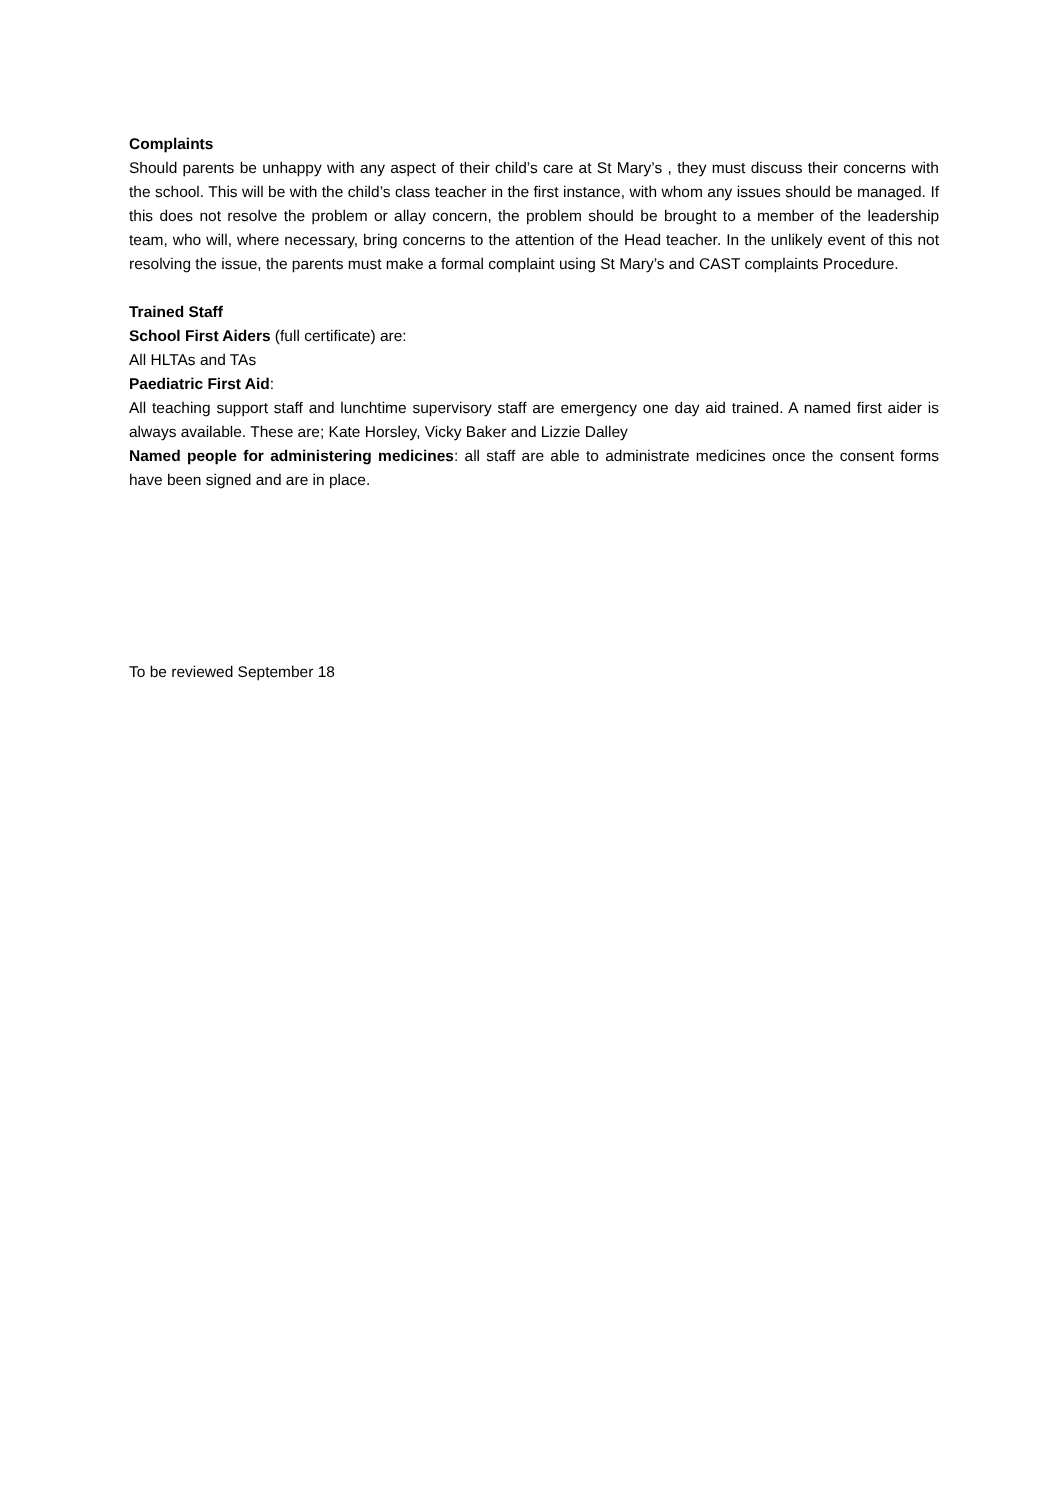Complaints
Should parents be unhappy with any aspect of their child’s care at St Mary’s , they must discuss their concerns with the school. This will be with the child’s class teacher in the first instance, with whom any issues should be managed. If this does not resolve the problem or allay concern, the problem should be brought to a member of the leadership team, who will, where necessary, bring concerns to the attention of the Head teacher. In the unlikely event of this not resolving the issue, the parents must make a formal complaint using St Mary’s and CAST complaints Procedure.
Trained Staff
School First Aiders (full certificate) are:
All HLTAs and TAs
Paediatric First Aid:
All teaching support staff and lunchtime supervisory staff are emergency one day aid trained. A named first aider is always available. These are; Kate Horsley, Vicky Baker and Lizzie Dalley
Named people for administering medicines: all staff are able to administrate medicines once the consent forms have been signed and are in place.
To be reviewed September 18